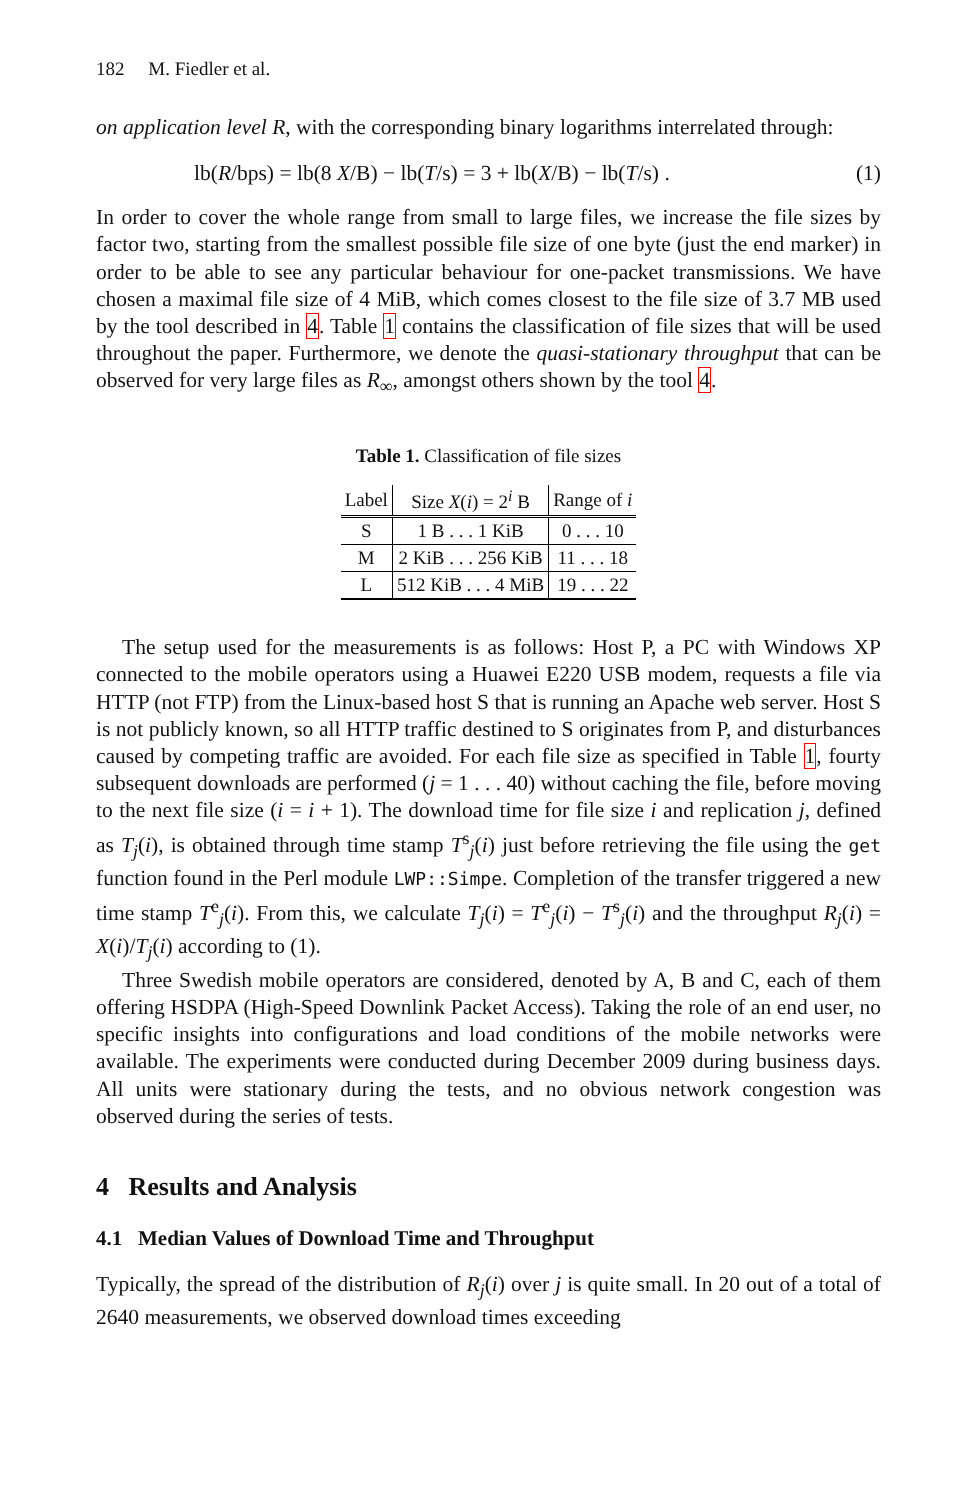182 M. Fiedler et al.
on application level R, with the corresponding binary logarithms interrelated through:
lb(R/bps) = lb(8 X/B) − lb(T/s) = 3 + lb(X/B) − lb(T/s) . (1)
In order to cover the whole range from small to large files, we increase the file sizes by factor two, starting from the smallest possible file size of one byte (just the end marker) in order to be able to see any particular behaviour for one-packet transmissions. We have chosen a maximal file size of 4 MiB, which comes closest to the file size of 3.7 MB used by the tool described in 4. Table 1 contains the classification of file sizes that will be used throughout the paper. Furthermore, we denote the quasi-stationary throughput that can be observed for very large files as R<sub>∞</sub>, amongst others shown by the tool 4.
Table 1. Classification of file sizes
| Label | Size X ( i ) = 2<sup>i</sup> B | Range of i |
| --- | --- | --- |
| S | 1 B . . . 1 KiB | 0 . . . 10 |
| M | 2 KiB . . . 256 KiB | 11 . . . 18 |
| L | 512 KiB . . . 4 MiB | 19 . . . 22 |
The setup used for the measurements is as follows: Host P, a PC with Windows XP connected to the mobile operators using a Huawei E220 USB modem, requests a file via HTTP (not FTP) from the Linux-based host S that is running an Apache web server. Host S is not publicly known, so all HTTP traffic destined to S originates from P, and disturbances caused by competing traffic are avoided. For each file size as specified in Table 1, fourty subsequent downloads are performed (j = 1 . . . 40) without caching the file, before moving to the next file size (i = i + 1). The download time for file size i and replication j, defined as T<sub>j</sub>(i), is obtained through time stamp T<sup>s</sup><sub>j</sub>(i) just before retrieving the file using the get function found in the Perl module LWP::Simpe. Completion of the transfer triggered a new time stamp T<sup>e</sup><sub>j</sub>(i). From this, we calculate T<sub>j</sub>(i) = T<sup>e</sup><sub>j</sub>(i) − T<sup>s</sup><sub>j</sub>(i) and the throughput R<sub>j</sub>(i) = X(i)/T<sub>j</sub>(i) according to (1).
Three Swedish mobile operators are considered, denoted by A, B and C, each of them offering HSDPA (High-Speed Downlink Packet Access). Taking the role of an end user, no specific insights into configurations and load conditions of the mobile networks were available. The experiments were conducted during December 2009 during business days. All units were stationary during the tests, and no obvious network congestion was observed during the series of tests.
4 Results and Analysis
4.1 Median Values of Download Time and Throughput
Typically, the spread of the distribution of R<sub>j</sub>(i) over j is quite small. In 20 out of a total of 2640 measurements, we observed download times exceeding